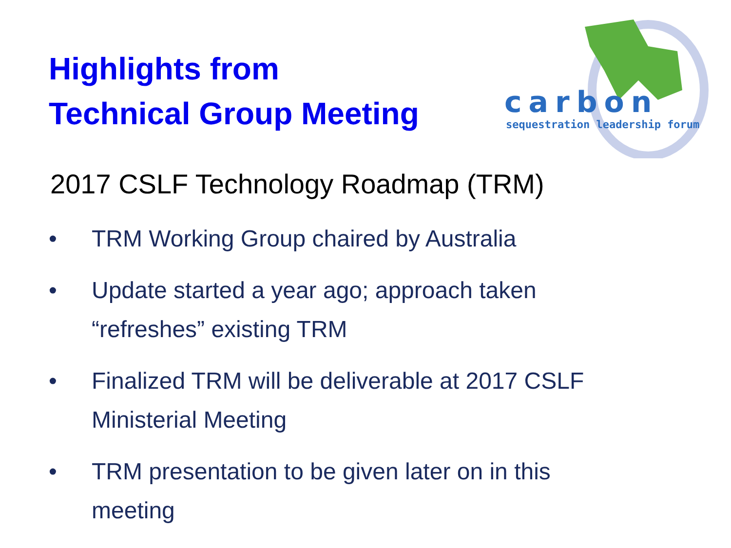Highlights from
Technical Group Meeting
carbon
sequestration leadership forum
2017 CSLF Technology Roadmap (TRM)
• TRM Working Group chaired by Australia
• Update started a year ago; approach taken “refreshes” existing TRM
• Finalized TRM will be deliverable at 2017 CSLF Ministerial Meeting
• TRM presentation to be given later on in this meeting